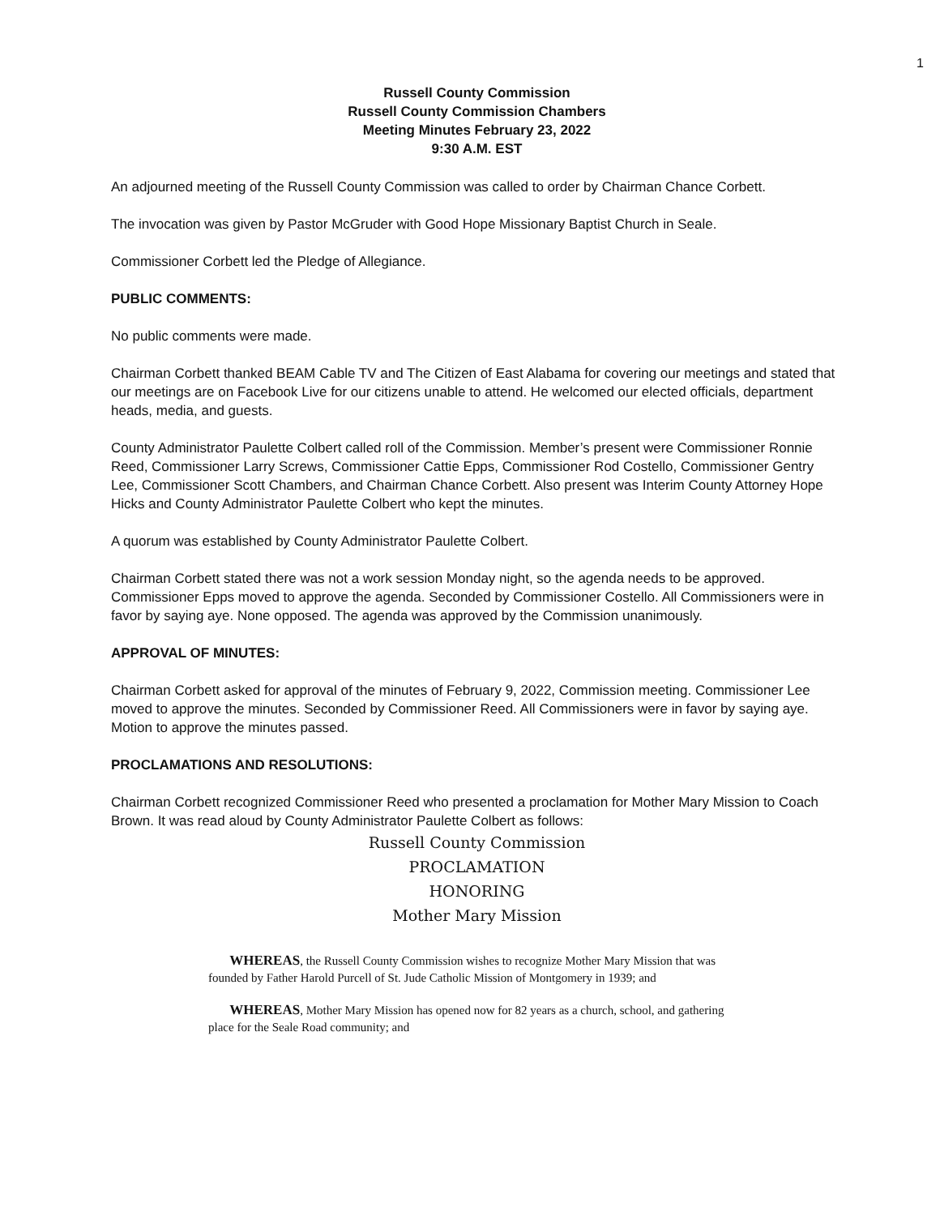1
Russell County Commission
Russell County Commission Chambers
Meeting Minutes February 23, 2022
9:30 A.M. EST
An adjourned meeting of the Russell County Commission was called to order by Chairman Chance Corbett.
The invocation was given by Pastor McGruder with Good Hope Missionary Baptist Church in Seale.
Commissioner Corbett led the Pledge of Allegiance.
PUBLIC COMMENTS:
No public comments were made.
Chairman Corbett thanked BEAM Cable TV and The Citizen of East Alabama for covering our meetings and stated that our meetings are on Facebook Live for our citizens unable to attend. He welcomed our elected officials, department heads, media, and guests.
County Administrator Paulette Colbert called roll of the Commission. Member’s present were Commissioner Ronnie Reed, Commissioner Larry Screws, Commissioner Cattie Epps, Commissioner Rod Costello, Commissioner Gentry Lee, Commissioner Scott Chambers, and Chairman Chance Corbett. Also present was Interim County Attorney Hope Hicks and County Administrator Paulette Colbert who kept the minutes.
A quorum was established by County Administrator Paulette Colbert.
Chairman Corbett stated there was not a work session Monday night, so the agenda needs to be approved. Commissioner Epps moved to approve the agenda. Seconded by Commissioner Costello. All Commissioners were in favor by saying aye. None opposed. The agenda was approved by the Commission unanimously.
APPROVAL OF MINUTES:
Chairman Corbett asked for approval of the minutes of February 9, 2022, Commission meeting. Commissioner Lee moved to approve the minutes. Seconded by Commissioner Reed. All Commissioners were in favor by saying aye. Motion to approve the minutes passed.
PROCLAMATIONS AND RESOLUTIONS:
Chairman Corbett recognized Commissioner Reed who presented a proclamation for Mother Mary Mission to Coach Brown. It was read aloud by County Administrator Paulette Colbert as follows:
Russell County Commission
PROCLAMATION
HONORING
Mother Mary Mission
WHEREAS, the Russell County Commission wishes to recognize Mother Mary Mission that was founded by Father Harold Purcell of St. Jude Catholic Mission of Montgomery in 1939; and
WHEREAS, Mother Mary Mission has opened now for 82 years as a church, school, and gathering place for the Seale Road community; and